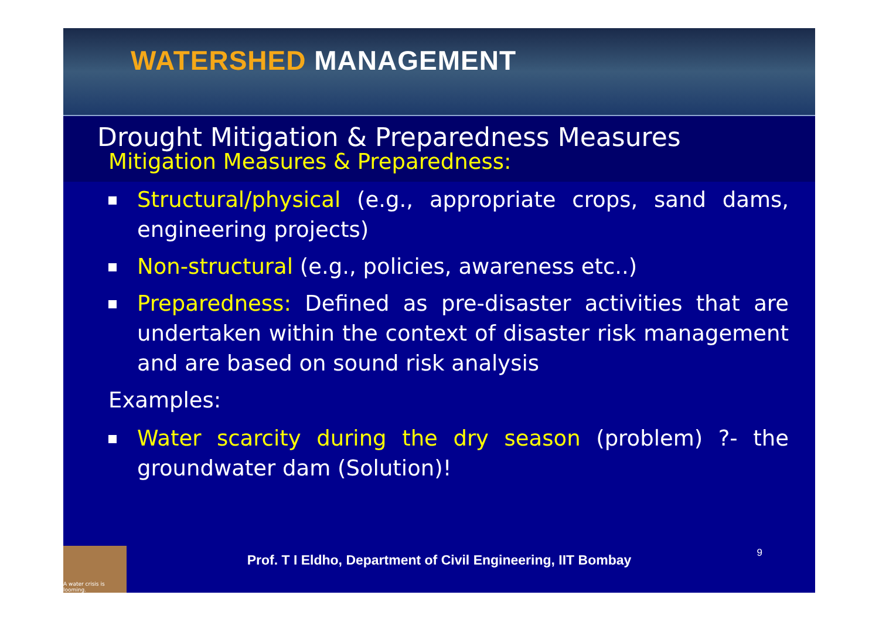WATERSHED MANAGEMENT
Drought Mitigation & Preparedness Measures
Mitigation Measures & Preparedness:
Structural/physical (e.g., appropriate crops, sand dams, engineering projects)
Non-structural (e.g., policies, awareness etc..)
Preparedness: Defined as pre-disaster activities that are undertaken within the context of disaster risk management and are based on sound risk analysis
Examples:
Water scarcity during the dry season (problem) ?- the groundwater dam (Solution)!
A water crisis is looming.
Prof. T I Eldho, Department of Civil Engineering, IIT Bombay
9